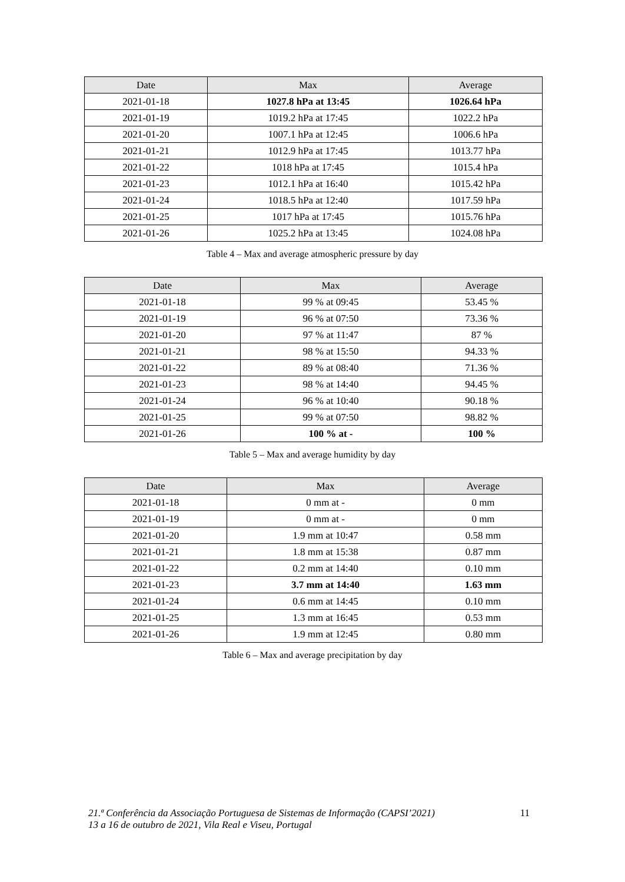| Date | Max | Average |
| --- | --- | --- |
| 2021-01-18 | 1027.8 hPa at 13:45 | 1026.64 hPa |
| 2021-01-19 | 1019.2 hPa at 17:45 | 1022.2 hPa |
| 2021-01-20 | 1007.1 hPa at 12:45 | 1006.6 hPa |
| 2021-01-21 | 1012.9 hPa at 17:45 | 1013.77 hPa |
| 2021-01-22 | 1018 hPa at 17:45 | 1015.4 hPa |
| 2021-01-23 | 1012.1 hPa at 16:40 | 1015.42 hPa |
| 2021-01-24 | 1018.5 hPa at 12:40 | 1017.59 hPa |
| 2021-01-25 | 1017 hPa at 17:45 | 1015.76 hPa |
| 2021-01-26 | 1025.2 hPa at 13:45 | 1024.08 hPa |
Table 4 – Max and average atmospheric pressure by day
| Date | Max | Average |
| --- | --- | --- |
| 2021-01-18 | 99 % at 09:45 | 53.45 % |
| 2021-01-19 | 96 % at 07:50 | 73.36 % |
| 2021-01-20 | 97 % at 11:47 | 87 % |
| 2021-01-21 | 98 % at 15:50 | 94.33 % |
| 2021-01-22 | 89 % at 08:40 | 71.36 % |
| 2021-01-23 | 98 % at 14:40 | 94.45 % |
| 2021-01-24 | 96 % at 10:40 | 90.18 % |
| 2021-01-25 | 99 % at 07:50 | 98.82 % |
| 2021-01-26 | 100 % at - | 100 % |
Table 5 – Max and average humidity by day
| Date | Max | Average |
| --- | --- | --- |
| 2021-01-18 | 0 mm at - | 0 mm |
| 2021-01-19 | 0 mm at - | 0 mm |
| 2021-01-20 | 1.9 mm at 10:47 | 0.58 mm |
| 2021-01-21 | 1.8 mm at 15:38 | 0.87 mm |
| 2021-01-22 | 0.2 mm at 14:40 | 0.10 mm |
| 2021-01-23 | 3.7 mm at 14:40 | 1.63 mm |
| 2021-01-24 | 0.6 mm at 14:45 | 0.10 mm |
| 2021-01-25 | 1.3 mm at 16:45 | 0.53 mm |
| 2021-01-26 | 1.9 mm at 12:45 | 0.80 mm |
Table 6 – Max and average precipitation by day
21.ª Conferência da Associação Portuguesa de Sistemas de Informação (CAPSI’2021) 11
13 a 16 de outubro de 2021, Vila Real e Viseu, Portugal